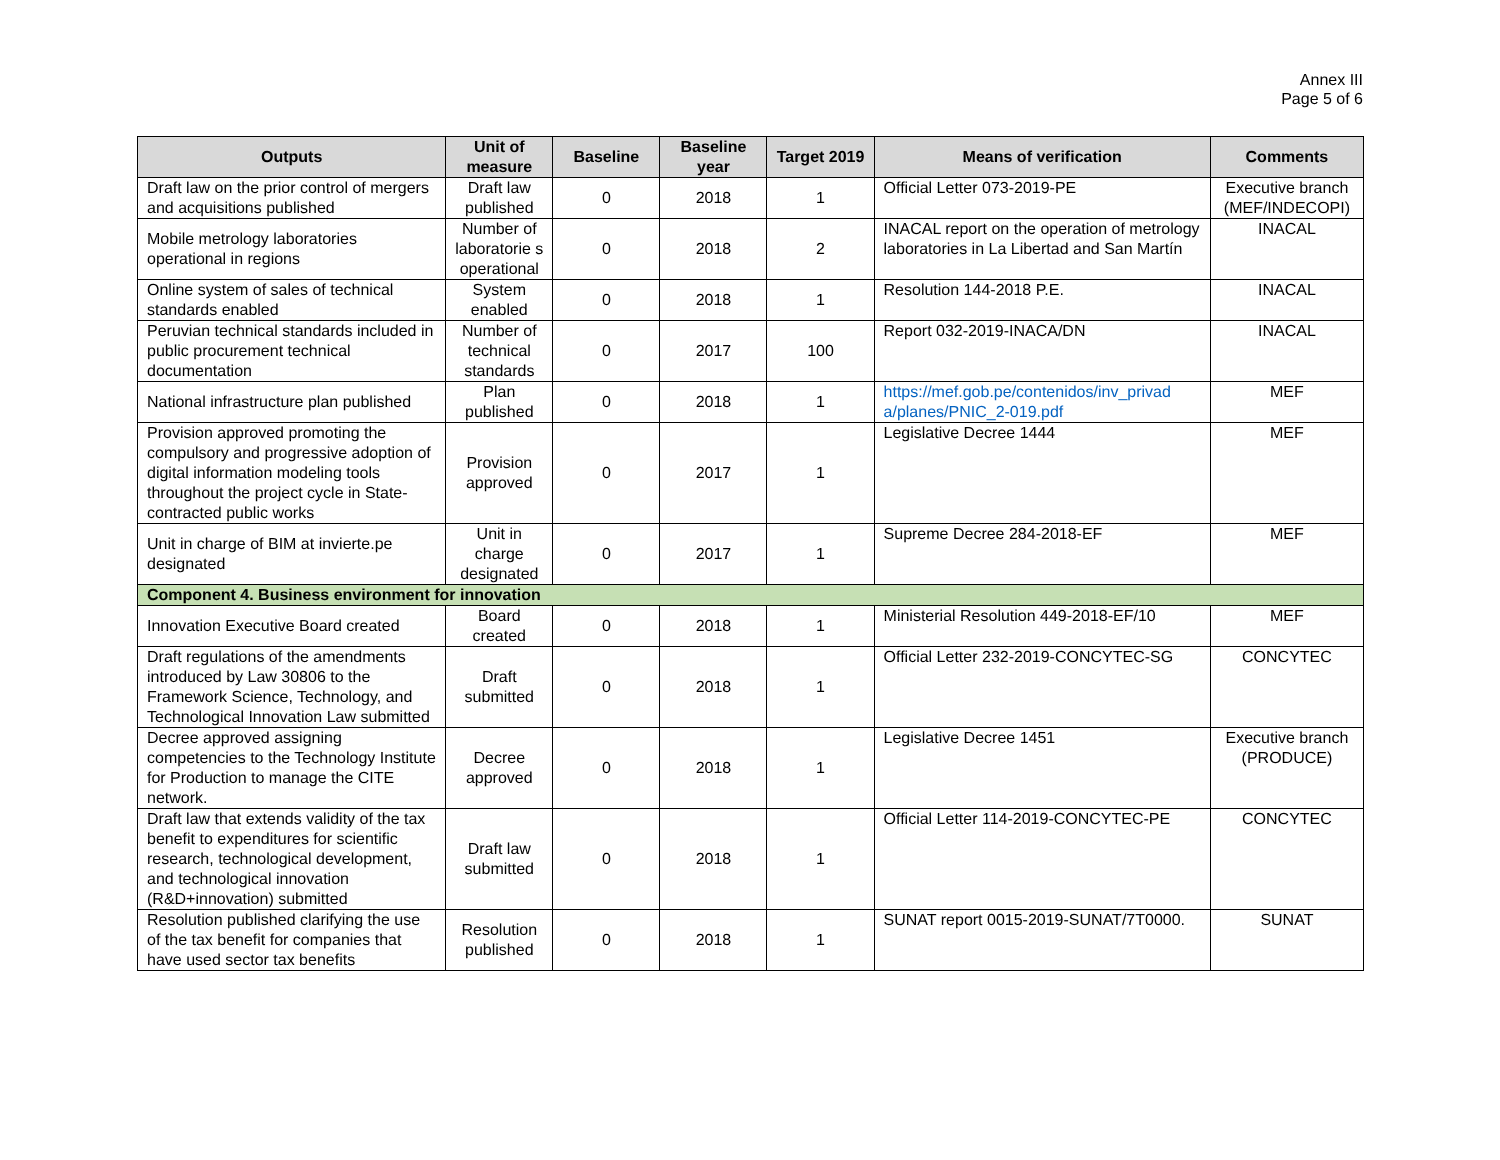Annex III
Page 5 of 6
| Outputs | Unit of measure | Baseline | Baseline year | Target 2019 | Means of verification | Comments |
| --- | --- | --- | --- | --- | --- | --- |
| Draft law on the prior control of mergers and acquisitions published | Draft law published | 0 | 2018 | 1 | Official Letter 073-2019-PE | Executive branch (MEF/INDECOPI) |
| Mobile metrology laboratories operational in regions | Number of laboratorie s operational | 0 | 2018 | 2 | INACAL report on the operation of metrology laboratories in La Libertad and San Martín | INACAL |
| Online system of sales of technical standards enabled | System enabled | 0 | 2018 | 1 | Resolution 144-2018 P.E. | INACAL |
| Peruvian technical standards included in public procurement technical documentation | Number of technical standards | 0 | 2017 | 100 | Report 032-2019-INACA/DN | INACAL |
| National infrastructure plan published | Plan published | 0 | 2018 | 1 | https://mef.gob.pe/contenidos/inv_privad a/planes/PNIC_2-019.pdf | MEF |
| Provision approved promoting the compulsory and progressive adoption of digital information modeling tools throughout the project cycle in State-contracted public works | Provision approved | 0 | 2017 | 1 | Legislative Decree 1444 | MEF |
| Unit in charge of BIM at invierte.pe designated | Unit in charge designated | 0 | 2017 | 1 | Supreme Decree 284-2018-EF | MEF |
| Component 4. Business environment for innovation | | | | | | |
| Innovation Executive Board created | Board created | 0 | 2018 | 1 | Ministerial Resolution 449-2018-EF/10 | MEF |
| Draft regulations of the amendments introduced by Law 30806 to the Framework Science, Technology, and Technological Innovation Law submitted | Draft submitted | 0 | 2018 | 1 | Official Letter 232-2019-CONCYTEC-SG | CONCYTEC |
| Decree approved assigning competencies to the Technology Institute for Production to manage the CITE network. | Decree approved | 0 | 2018 | 1 | Legislative Decree 1451 | Executive branch (PRODUCE) |
| Draft law that extends validity of the tax benefit to expenditures for scientific research, technological development, and technological innovation (R&D+innovation) submitted | Draft law submitted | 0 | 2018 | 1 | Official Letter 114-2019-CONCYTEC-PE | CONCYTEC |
| Resolution published clarifying the use of the tax benefit for companies that have used sector tax benefits | Resolution published | 0 | 2018 | 1 | SUNAT report 0015-2019-SUNAT/7T0000. | SUNAT |